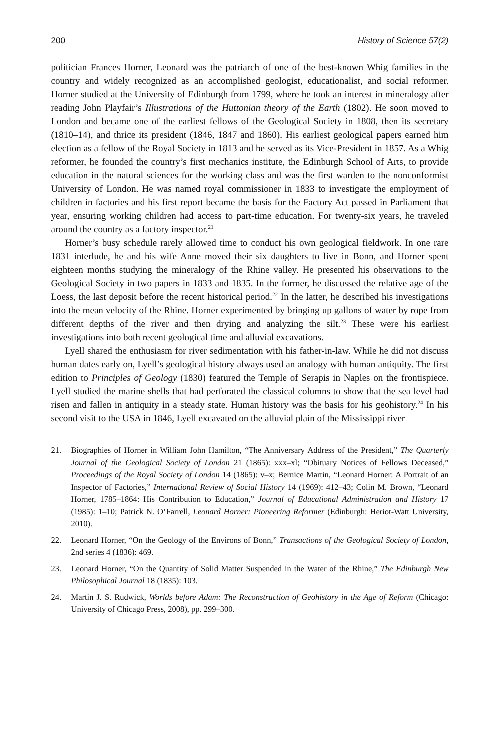200 History of Science 57(2)
politician Frances Horner, Leonard was the patriarch of one of the best-known Whig families in the country and widely recognized as an accomplished geologist, educationalist, and social reformer. Horner studied at the University of Edinburgh from 1799, where he took an interest in mineralogy after reading John Playfair’s Illustrations of the Huttonian theory of the Earth (1802). He soon moved to London and became one of the earliest fellows of the Geological Society in 1808, then its secretary (1810–14), and thrice its president (1846, 1847 and 1860). His earliest geological papers earned him election as a fellow of the Royal Society in 1813 and he served as its Vice-President in 1857. As a Whig reformer, he founded the country’s first mechanics institute, the Edinburgh School of Arts, to provide education in the natural sciences for the working class and was the first warden to the nonconformist University of London. He was named royal commissioner in 1833 to investigate the employment of children in factories and his first report became the basis for the Factory Act passed in Parliament that year, ensuring working children had access to part-time education. For twenty-six years, he traveled around the country as a factory inspector.<sup>21</sup>
Horner’s busy schedule rarely allowed time to conduct his own geological fieldwork. In one rare 1831 interlude, he and his wife Anne moved their six daughters to live in Bonn, and Horner spent eighteen months studying the mineralogy of the Rhine valley. He presented his observations to the Geological Society in two papers in 1833 and 1835. In the former, he discussed the relative age of the Loess, the last deposit before the recent historical period.<sup>22</sup> In the latter, he described his investigations into the mean velocity of the Rhine. Horner experimented by bringing up gallons of water by rope from different depths of the river and then drying and analyzing the silt.<sup>23</sup> These were his earliest investigations into both recent geological time and alluvial excavations.
Lyell shared the enthusiasm for river sedimentation with his father-in-law. While he did not discuss human dates early on, Lyell’s geological history always used an analogy with human antiquity. The first edition to Principles of Geology (1830) featured the Temple of Serapis in Naples on the frontispiece. Lyell studied the marine shells that had perforated the classical columns to show that the sea level had risen and fallen in antiquity in a steady state. Human history was the basis for his geohistory.<sup>24</sup> In his second visit to the USA in 1846, Lyell excavated on the alluvial plain of the Mississippi river
21. Biographies of Horner in William John Hamilton, “The Anniversary Address of the President,” The Quarterly Journal of the Geological Society of London 21 (1865): xxx–xl; “Obituary Notices of Fellows Deceased,” Proceedings of the Royal Society of London 14 (1865): v–x; Bernice Martin, “Leonard Horner: A Portrait of an Inspector of Factories,” International Review of Social History 14 (1969): 412–43; Colin M. Brown, “Leonard Horner, 1785–1864: His Contribution to Education,” Journal of Educational Administration and History 17 (1985): 1–10; Patrick N. O’Farrell, Leonard Horner: Pioneering Reformer (Edinburgh: Heriot-Watt University, 2010).
22. Leonard Horner, “On the Geology of the Environs of Bonn,” Transactions of the Geological Society of London, 2nd series 4 (1836): 469.
23. Leonard Horner, “On the Quantity of Solid Matter Suspended in the Water of the Rhine,” The Edinburgh New Philosophical Journal 18 (1835): 103.
24. Martin J. S. Rudwick, Worlds before Adam: The Reconstruction of Geohistory in the Age of Reform (Chicago: University of Chicago Press, 2008), pp. 299–300.